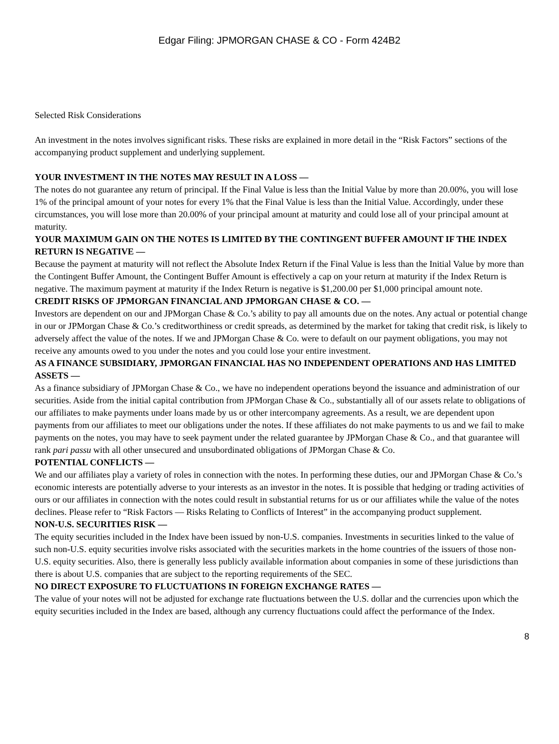Edgar Filing: JPMORGAN CHASE & CO - Form 424B2
Selected Risk Considerations
An investment in the notes involves significant risks. These risks are explained in more detail in the “Risk Factors” sections of the accompanying product supplement and underlying supplement.
YOUR INVESTMENT IN THE NOTES MAY RESULT IN A LOSS —
The notes do not guarantee any return of principal. If the Final Value is less than the Initial Value by more than 20.00%, you will lose 1% of the principal amount of your notes for every 1% that the Final Value is less than the Initial Value. Accordingly, under these circumstances, you will lose more than 20.00% of your principal amount at maturity and could lose all of your principal amount at maturity.
YOUR MAXIMUM GAIN ON THE NOTES IS LIMITED BY THE CONTINGENT BUFFER AMOUNT IF THE INDEX RETURN IS NEGATIVE —
Because the payment at maturity will not reflect the Absolute Index Return if the Final Value is less than the Initial Value by more than the Contingent Buffer Amount, the Contingent Buffer Amount is effectively a cap on your return at maturity if the Index Return is negative. The maximum payment at maturity if the Index Return is negative is $1,200.00 per $1,000 principal amount note.
CREDIT RISKS OF JPMORGAN FINANCIAL AND JPMORGAN CHASE & CO. —
Investors are dependent on our and JPMorgan Chase & Co.’s ability to pay all amounts due on the notes. Any actual or potential change in our or JPMorgan Chase & Co.’s creditworthiness or credit spreads, as determined by the market for taking that credit risk, is likely to adversely affect the value of the notes. If we and JPMorgan Chase & Co. were to default on our payment obligations, you may not receive any amounts owed to you under the notes and you could lose your entire investment.
AS A FINANCE SUBSIDIARY, JPMORGAN FINANCIAL HAS NO INDEPENDENT OPERATIONS AND HAS LIMITED ASSETS —
As a finance subsidiary of JPMorgan Chase & Co., we have no independent operations beyond the issuance and administration of our securities. Aside from the initial capital contribution from JPMorgan Chase & Co., substantially all of our assets relate to obligations of our affiliates to make payments under loans made by us or other intercompany agreements. As a result, we are dependent upon payments from our affiliates to meet our obligations under the notes. If these affiliates do not make payments to us and we fail to make payments on the notes, you may have to seek payment under the related guarantee by JPMorgan Chase & Co., and that guarantee will rank pari passu with all other unsecured and unsubordinated obligations of JPMorgan Chase & Co.
POTENTIAL CONFLICTS —
We and our affiliates play a variety of roles in connection with the notes. In performing these duties, our and JPMorgan Chase & Co.’s economic interests are potentially adverse to your interests as an investor in the notes. It is possible that hedging or trading activities of ours or our affiliates in connection with the notes could result in substantial returns for us or our affiliates while the value of the notes declines. Please refer to “Risk Factors — Risks Relating to Conflicts of Interest” in the accompanying product supplement.
NON-U.S. SECURITIES RISK —
The equity securities included in the Index have been issued by non-U.S. companies. Investments in securities linked to the value of such non-U.S. equity securities involve risks associated with the securities markets in the home countries of the issuers of those non-U.S. equity securities. Also, there is generally less publicly available information about companies in some of these jurisdictions than there is about U.S. companies that are subject to the reporting requirements of the SEC.
NO DIRECT EXPOSURE TO FLUCTUATIONS IN FOREIGN EXCHANGE RATES —
The value of your notes will not be adjusted for exchange rate fluctuations between the U.S. dollar and the currencies upon which the equity securities included in the Index are based, although any currency fluctuations could affect the performance of the Index.
8